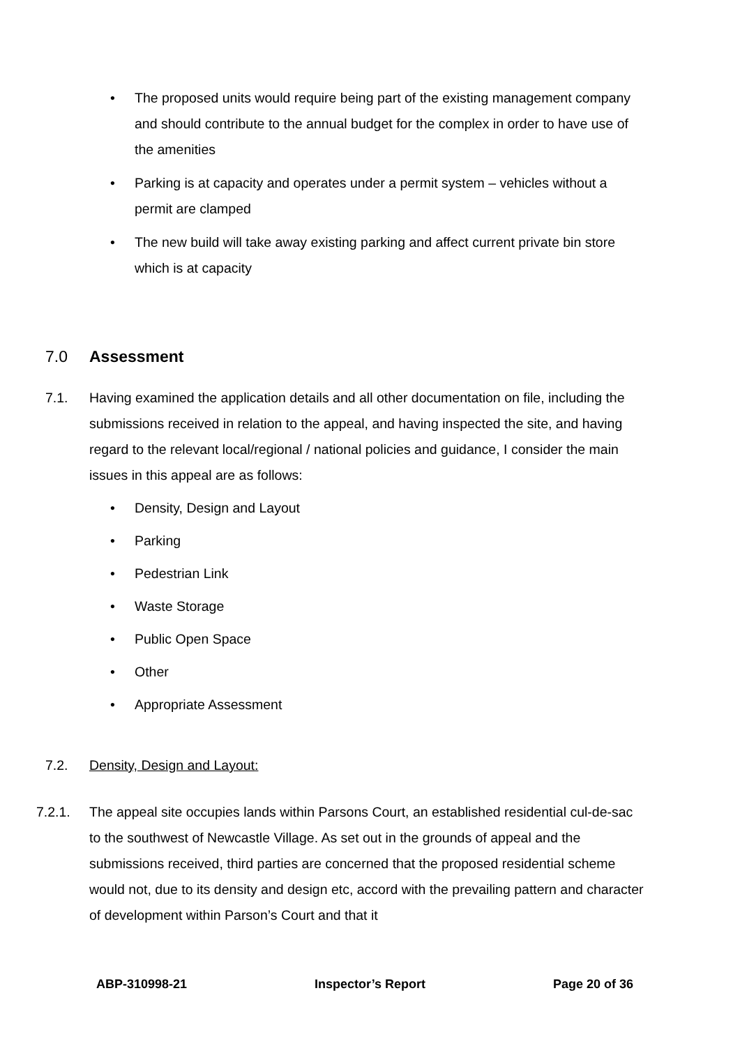• The proposed units would require being part of the existing management company and should contribute to the annual budget for the complex in order to have use of the amenities
• Parking is at capacity and operates under a permit system – vehicles without a permit are clamped
• The new build will take away existing parking and affect current private bin store which is at capacity
7.0 Assessment
7.1. Having examined the application details and all other documentation on file, including the submissions received in relation to the appeal, and having inspected the site, and having regard to the relevant local/regional / national policies and guidance, I consider the main issues in this appeal are as follows:
• Density, Design and Layout
• Parking
• Pedestrian Link
• Waste Storage
• Public Open Space
• Other
• Appropriate Assessment
7.2. Density, Design and Layout:
7.2.1. The appeal site occupies lands within Parsons Court, an established residential cul-de-sac to the southwest of Newcastle Village. As set out in the grounds of appeal and the submissions received, third parties are concerned that the proposed residential scheme would not, due to its density and design etc, accord with the prevailing pattern and character of development within Parson’s Court and that it
ABP-310998-21 Inspector’s Report Page 20 of 36